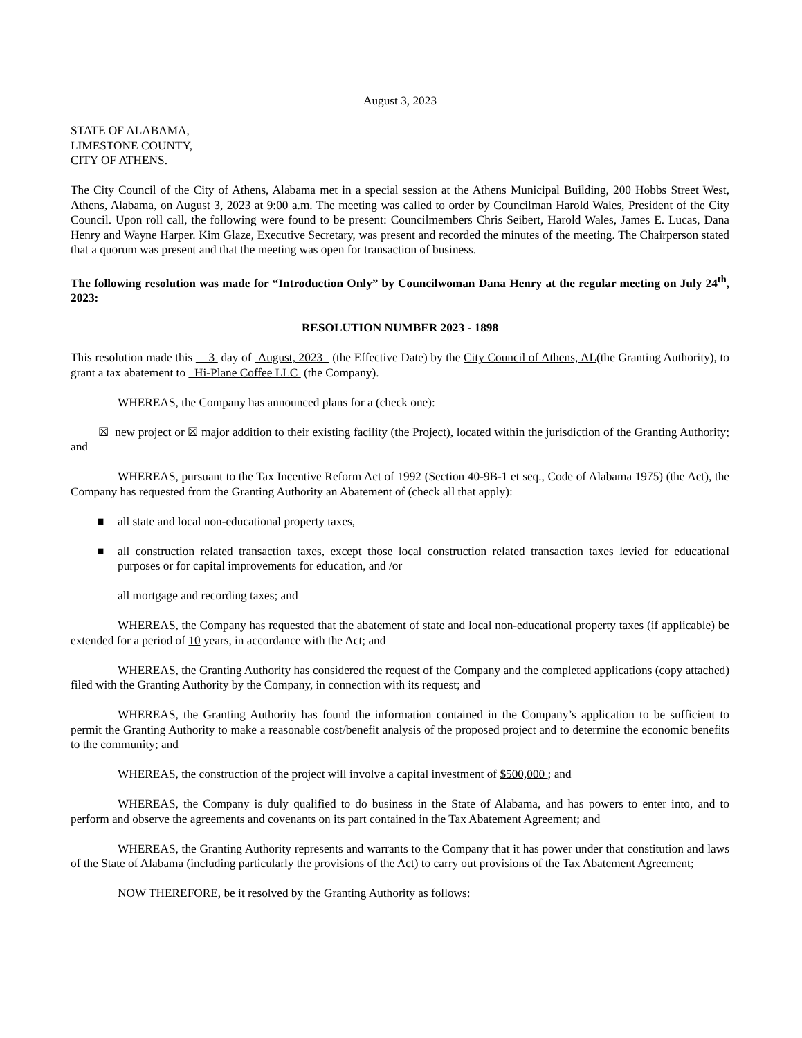August 3, 2023
STATE OF ALABAMA,
LIMESTONE COUNTY,
CITY OF ATHENS.
The City Council of the City of Athens, Alabama met in a special session at the Athens Municipal Building, 200 Hobbs Street West, Athens, Alabama, on August 3, 2023 at 9:00 a.m. The meeting was called to order by Councilman Harold Wales, President of the City Council. Upon roll call, the following were found to be present: Councilmembers Chris Seibert, Harold Wales, James E. Lucas, Dana Henry and Wayne Harper. Kim Glaze, Executive Secretary, was present and recorded the minutes of the meeting. The Chairperson stated that a quorum was present and that the meeting was open for transaction of business.
The following resolution was made for “Introduction Only” by Councilwoman Dana Henry at the regular meeting on July 24<sup>th</sup>, 2023:
RESOLUTION NUMBER 2023 - 1898
This resolution made this 3 day of August, 2023 (the Effective Date) by the City Council of Athens, AL(the Granting Authority), to grant a tax abatement to Hi-Plane Coffee LLC (the Company).
WHEREAS, the Company has announced plans for a (check one):
☒ new project or ☒ major addition to their existing facility (the Project), located within the jurisdiction of the Granting Authority; and
WHEREAS, pursuant to the Tax Incentive Reform Act of 1992 (Section 40-9B-1 et seq., Code of Alabama 1975) (the Act), the Company has requested from the Granting Authority an Abatement of (check all that apply):
■ all state and local non-educational property taxes,
■ all construction related transaction taxes, except those local construction related transaction taxes levied for educational purposes or for capital improvements for education, and /or
all mortgage and recording taxes; and
WHEREAS, the Company has requested that the abatement of state and local non-educational property taxes (if applicable) be extended for a period of 10 years, in accordance with the Act; and
WHEREAS, the Granting Authority has considered the request of the Company and the completed applications (copy attached) filed with the Granting Authority by the Company, in connection with its request; and
WHEREAS, the Granting Authority has found the information contained in the Company’s application to be sufficient to permit the Granting Authority to make a reasonable cost/benefit analysis of the proposed project and to determine the economic benefits to the community; and
WHEREAS, the construction of the project will involve a capital investment of $500,000 ; and
WHEREAS, the Company is duly qualified to do business in the State of Alabama, and has powers to enter into, and to perform and observe the agreements and covenants on its part contained in the Tax Abatement Agreement; and
WHEREAS, the Granting Authority represents and warrants to the Company that it has power under that constitution and laws of the State of Alabama (including particularly the provisions of the Act) to carry out provisions of the Tax Abatement Agreement;
NOW THEREFORE, be it resolved by the Granting Authority as follows: